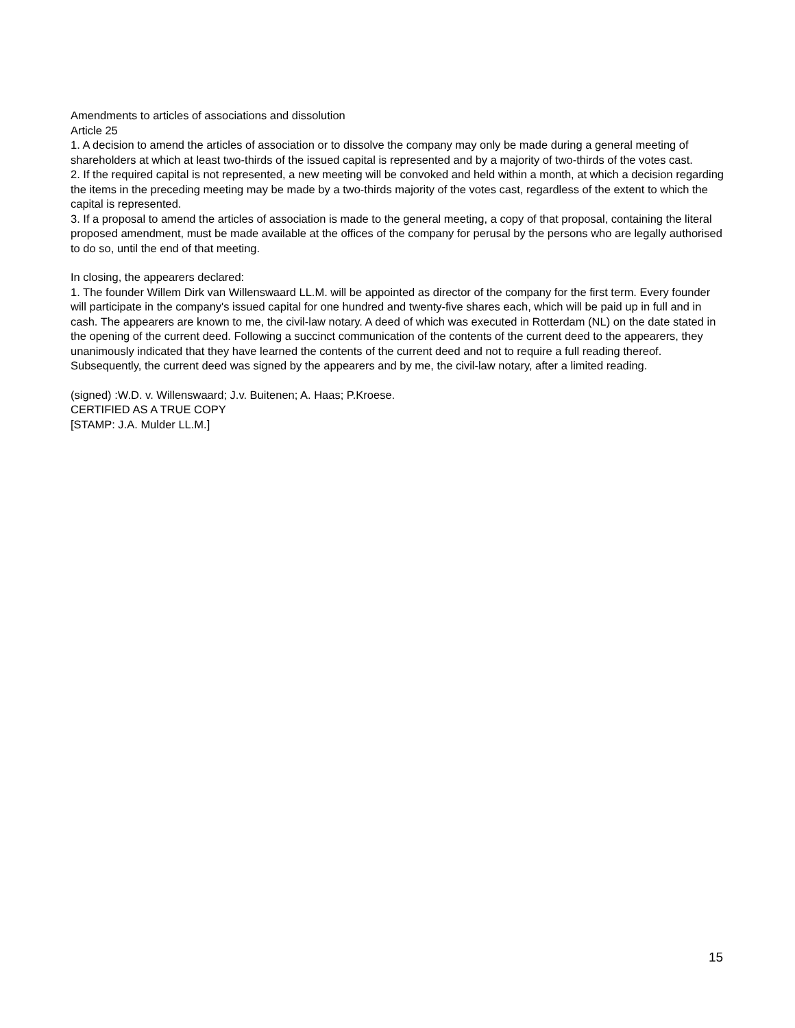Amendments to articles of associations and dissolution
Article 25
1. A decision to amend the articles of association or to dissolve the company may only be made during a general meeting of shareholders at which at least two-thirds of the issued capital is represented and by a majority of two-thirds of the votes cast.
2. If the required capital is not represented, a new meeting will be convoked and held within a month, at which a decision regarding the items in the preceding meeting may be made by a two-thirds majority of the votes cast, regardless of the extent to which the capital is represented.
3. If a proposal to amend the articles of association is made to the general meeting, a copy of that proposal, containing the literal proposed amendment, must be made available at the offices of the company for perusal by the persons who are legally authorised to do so, until the end of that meeting.
In closing, the appearers declared:
1. The founder Willem Dirk van Willenswaard LL.M. will be appointed as director of the company for the first term. Every founder will participate in the company's issued capital for one hundred and twenty-five shares each, which will be paid up in full and in cash. The appearers are known to me, the civil-law notary. A deed of which was executed in Rotterdam (NL) on the date stated in the opening of the current deed. Following a succinct communication of the contents of the current deed to the appearers, they unanimously indicated that they have learned the contents of the current deed and not to require a full reading thereof. Subsequently, the current deed was signed by the appearers and by me, the civil-law notary, after a limited reading.
(signed) :W.D. v. Willenswaard; J.v. Buitenen; A. Haas; P.Kroese.
CERTIFIED AS A TRUE COPY
[STAMP: J.A. Mulder LL.M.]
15